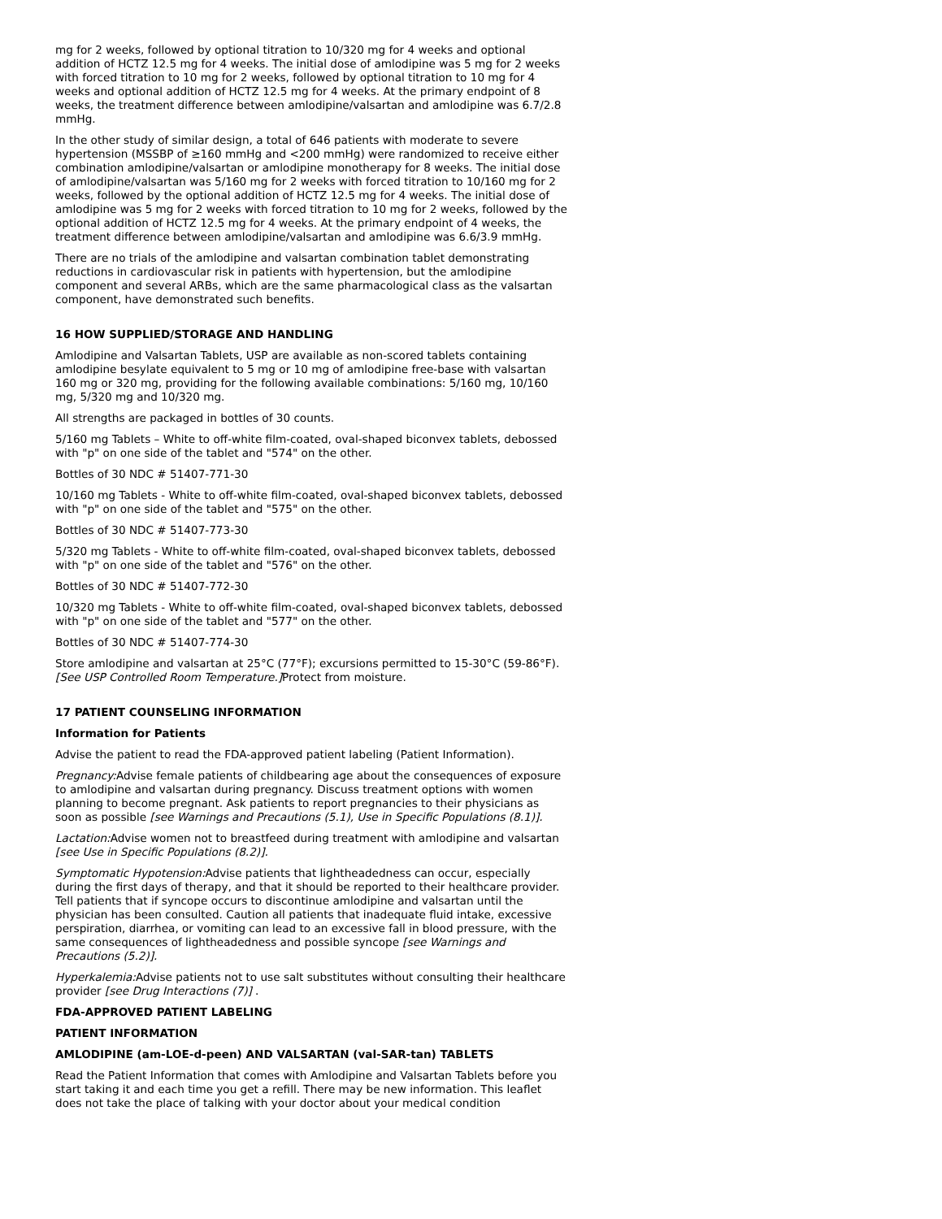mg for 2 weeks, followed by optional titration to 10/320 mg for 4 weeks and optional addition of HCTZ 12.5 mg for 4 weeks. The initial dose of amlodipine was 5 mg for 2 weeks with forced titration to 10 mg for 2 weeks, followed by optional titration to 10 mg for 4 weeks and optional addition of HCTZ 12.5 mg for 4 weeks. At the primary endpoint of 8 weeks, the treatment difference between amlodipine/valsartan and amlodipine was 6.7/2.8 mmHg.
In the other study of similar design, a total of 646 patients with moderate to severe hypertension (MSSBP of ≥160 mmHg and <200 mmHg) were randomized to receive either combination amlodipine/valsartan or amlodipine monotherapy for 8 weeks. The initial dose of amlodipine/valsartan was 5/160 mg for 2 weeks with forced titration to 10/160 mg for 2 weeks, followed by the optional addition of HCTZ 12.5 mg for 4 weeks. The initial dose of amlodipine was 5 mg for 2 weeks with forced titration to 10 mg for 2 weeks, followed by the optional addition of HCTZ 12.5 mg for 4 weeks. At the primary endpoint of 4 weeks, the treatment difference between amlodipine/valsartan and amlodipine was 6.6/3.9 mmHg.
There are no trials of the amlodipine and valsartan combination tablet demonstrating reductions in cardiovascular risk in patients with hypertension, but the amlodipine component and several ARBs, which are the same pharmacological class as the valsartan component, have demonstrated such benefits.
16 HOW SUPPLIED/STORAGE AND HANDLING
Amlodipine and Valsartan Tablets, USP are available as non-scored tablets containing amlodipine besylate equivalent to 5 mg or 10 mg of amlodipine free-base with valsartan 160 mg or 320 mg, providing for the following available combinations: 5/160 mg, 10/160 mg, 5/320 mg and 10/320 mg.
All strengths are packaged in bottles of 30 counts.
5/160 mg Tablets – White to off-white film-coated, oval-shaped biconvex tablets, debossed with "p" on one side of the tablet and "574" on the other.
Bottles of 30 NDC # 51407-771-30
10/160 mg Tablets - White to off-white film-coated, oval-shaped biconvex tablets, debossed with "p" on one side of the tablet and "575" on the other.
Bottles of 30 NDC # 51407-773-30
5/320 mg Tablets - White to off-white film-coated, oval-shaped biconvex tablets, debossed with "p" on one side of the tablet and "576" on the other.
Bottles of 30 NDC # 51407-772-30
10/320 mg Tablets - White to off-white film-coated, oval-shaped biconvex tablets, debossed with "p" on one side of the tablet and "577" on the other.
Bottles of 30 NDC # 51407-774-30
Store amlodipine and valsartan at 25°C (77°F); excursions permitted to 15-30°C (59-86°F). [See USP Controlled Room Temperature.] Protect from moisture.
17 PATIENT COUNSELING INFORMATION
Information for Patients
Advise the patient to read the FDA-approved patient labeling (Patient Information).
Pregnancy: Advise female patients of childbearing age about the consequences of exposure to amlodipine and valsartan during pregnancy. Discuss treatment options with women planning to become pregnant. Ask patients to report pregnancies to their physicians as soon as possible [see Warnings and Precautions (5.1), Use in Specific Populations (8.1)].
Lactation: Advise women not to breastfeed during treatment with amlodipine and valsartan [see Use in Specific Populations (8.2)].
Symptomatic Hypotension: Advise patients that lightheadedness can occur, especially during the first days of therapy, and that it should be reported to their healthcare provider. Tell patients that if syncope occurs to discontinue amlodipine and valsartan until the physician has been consulted. Caution all patients that inadequate fluid intake, excessive perspiration, diarrhea, or vomiting can lead to an excessive fall in blood pressure, with the same consequences of lightheadedness and possible syncope [see Warnings and Precautions (5.2)].
Hyperkalemia: Advise patients not to use salt substitutes without consulting their healthcare provider [see Drug Interactions (7)] .
FDA-APPROVED PATIENT LABELING
PATIENT INFORMATION
AMLODIPINE (am-LOE-d-peen) AND VALSARTAN (val-SAR-tan) TABLETS
Read the Patient Information that comes with Amlodipine and Valsartan Tablets before you start taking it and each time you get a refill. There may be new information. This leaflet does not take the place of talking with your doctor about your medical condition